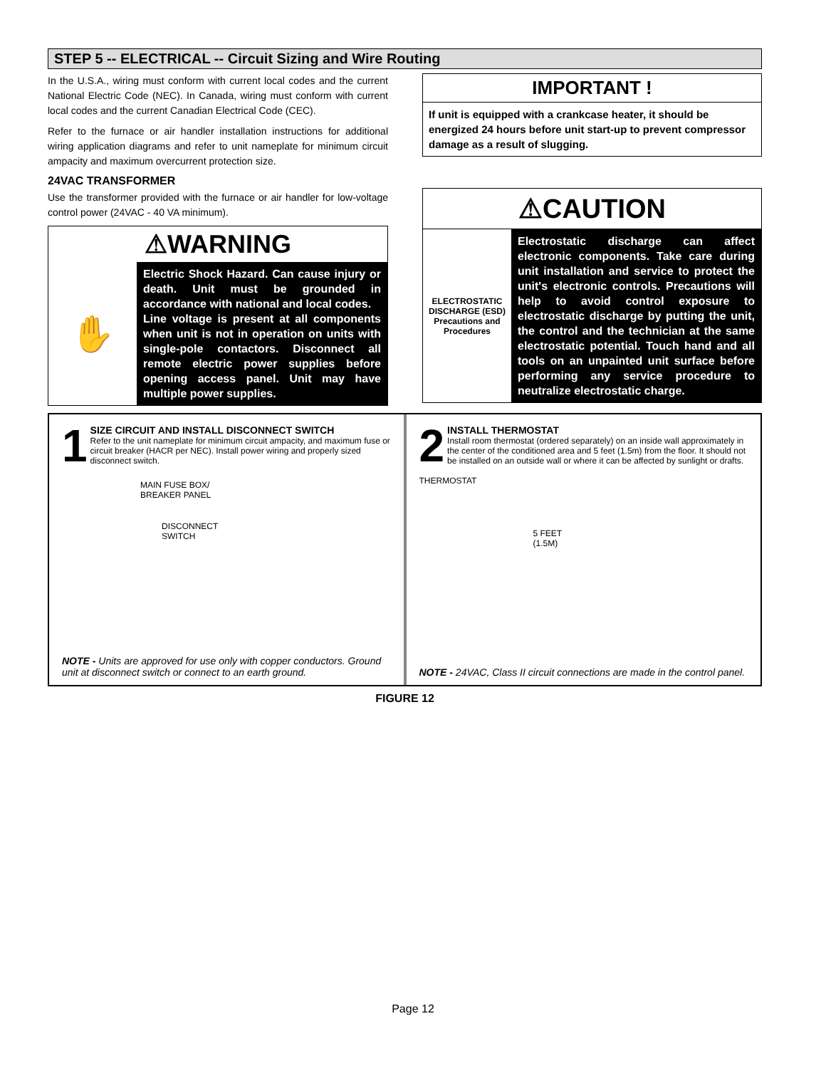STEP 5 -- ELECTRICAL -- Circuit Sizing and Wire Routing
In the U.S.A., wiring must conform with current local codes and the current National Electric Code (NEC). In Canada, wiring must conform with current local codes and the current Canadian Electrical Code (CEC).
Refer to the furnace or air handler installation instructions for additional wiring application diagrams and refer to unit nameplate for minimum circuit ampacity and maximum overcurrent protection size.
24VAC TRANSFORMER
Use the transformer provided with the furnace or air handler for low-voltage control power (24VAC - 40 VA minimum).
⚠WARNING
✋
Electric Shock Hazard. Can cause injury or death. Unit must be grounded in accordance with national and local codes.
Line voltage is present at all components when unit is not in operation on units with single-pole contactors. Disconnect all remote electric power supplies before opening access panel. Unit may have multiple power supplies.
IMPORTANT !
If unit is equipped with a crankcase heater, it should be energized 24 hours before unit start-up to prevent compressor damage as a result of slugging.
⚠CAUTION
ELECTROSTATIC DISCHARGE (ESD) Precautions and Procedures
Electrostatic discharge can affect electronic components. Take care during unit installation and service to protect the unit's electronic controls. Precautions will help to avoid control exposure to electrostatic discharge by putting the unit, the control and the technician at the same electrostatic potential. Touch hand and all tools on an unpainted unit surface before performing any service procedure to neutralize electrostatic charge.
1 SIZE CIRCUIT AND INSTALL DISCONNECT SWITCH
Refer to the unit nameplate for minimum circuit ampacity, and maximum fuse or circuit breaker (HACR per NEC). Install power wiring and properly sized disconnect switch.
MAIN FUSE BOX/
BREAKER PANEL
DISCONNECT
SWITCH
NOTE - Units are approved for use only with copper conductors. Ground unit at disconnect switch or connect to an earth ground.
2 INSTALL THERMOSTAT
Install room thermostat (ordered separately) on an inside wall approximately in the center of the conditioned area and 5 feet (1.5m) from the floor. It should not be installed on an outside wall or where it can be affected by sunlight or drafts.
THERMOSTAT
5 FEET
(1.5M)
NOTE - 24VAC, Class II circuit connections are made in the control panel.
FIGURE 12
Page 12